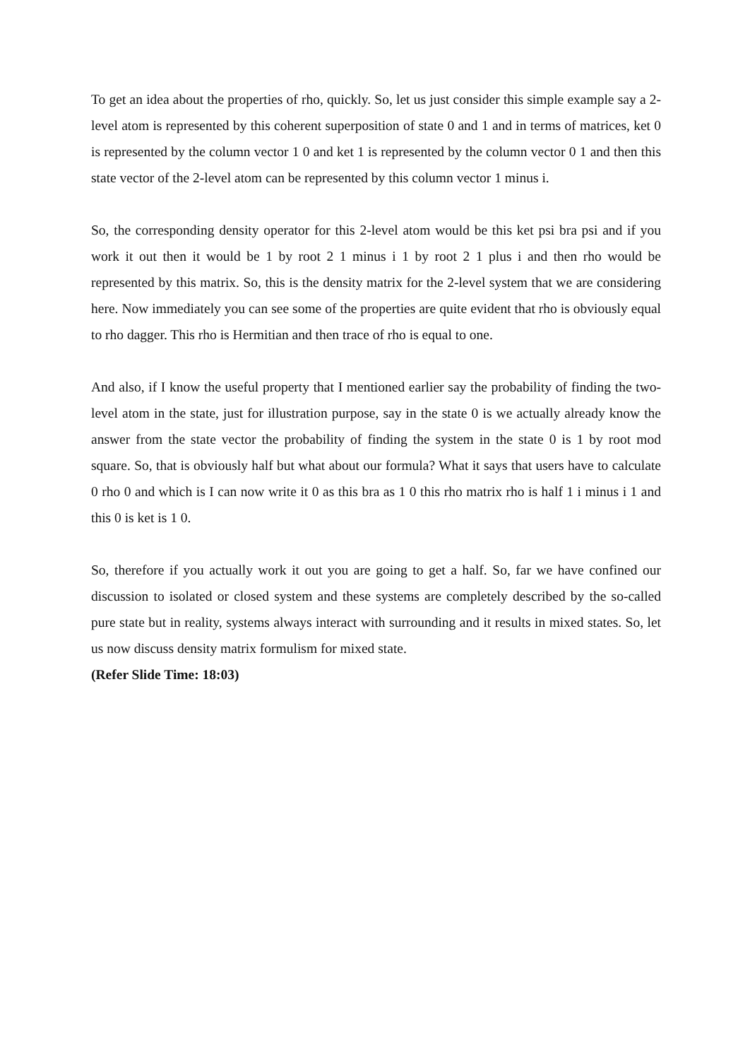To get an idea about the properties of rho, quickly. So, let us just consider this simple example say a 2-level atom is represented by this coherent superposition of state 0 and 1 and in terms of matrices, ket 0 is represented by the column vector 1 0 and ket 1 is represented by the column vector 0 1 and then this state vector of the 2-level atom can be represented by this column vector 1 minus i.
So, the corresponding density operator for this 2-level atom would be this ket psi bra psi and if you work it out then it would be 1 by root 2 1 minus i 1 by root 2 1 plus i and then rho would be represented by this matrix. So, this is the density matrix for the 2-level system that we are considering here. Now immediately you can see some of the properties are quite evident that rho is obviously equal to rho dagger. This rho is Hermitian and then trace of rho is equal to one.
And also, if I know the useful property that I mentioned earlier say the probability of finding the two-level atom in the state, just for illustration purpose, say in the state 0 is we actually already know the answer from the state vector the probability of finding the system in the state 0 is 1 by root mod square. So, that is obviously half but what about our formula? What it says that users have to calculate 0 rho 0 and which is I can now write it 0 as this bra as 1 0 this rho matrix rho is half 1 i minus i 1 and this 0 is ket is 1 0.
So, therefore if you actually work it out you are going to get a half. So, far we have confined our discussion to isolated or closed system and these systems are completely described by the so-called pure state but in reality, systems always interact with surrounding and it results in mixed states. So, let us now discuss density matrix formulism for mixed state.
(Refer Slide Time: 18:03)